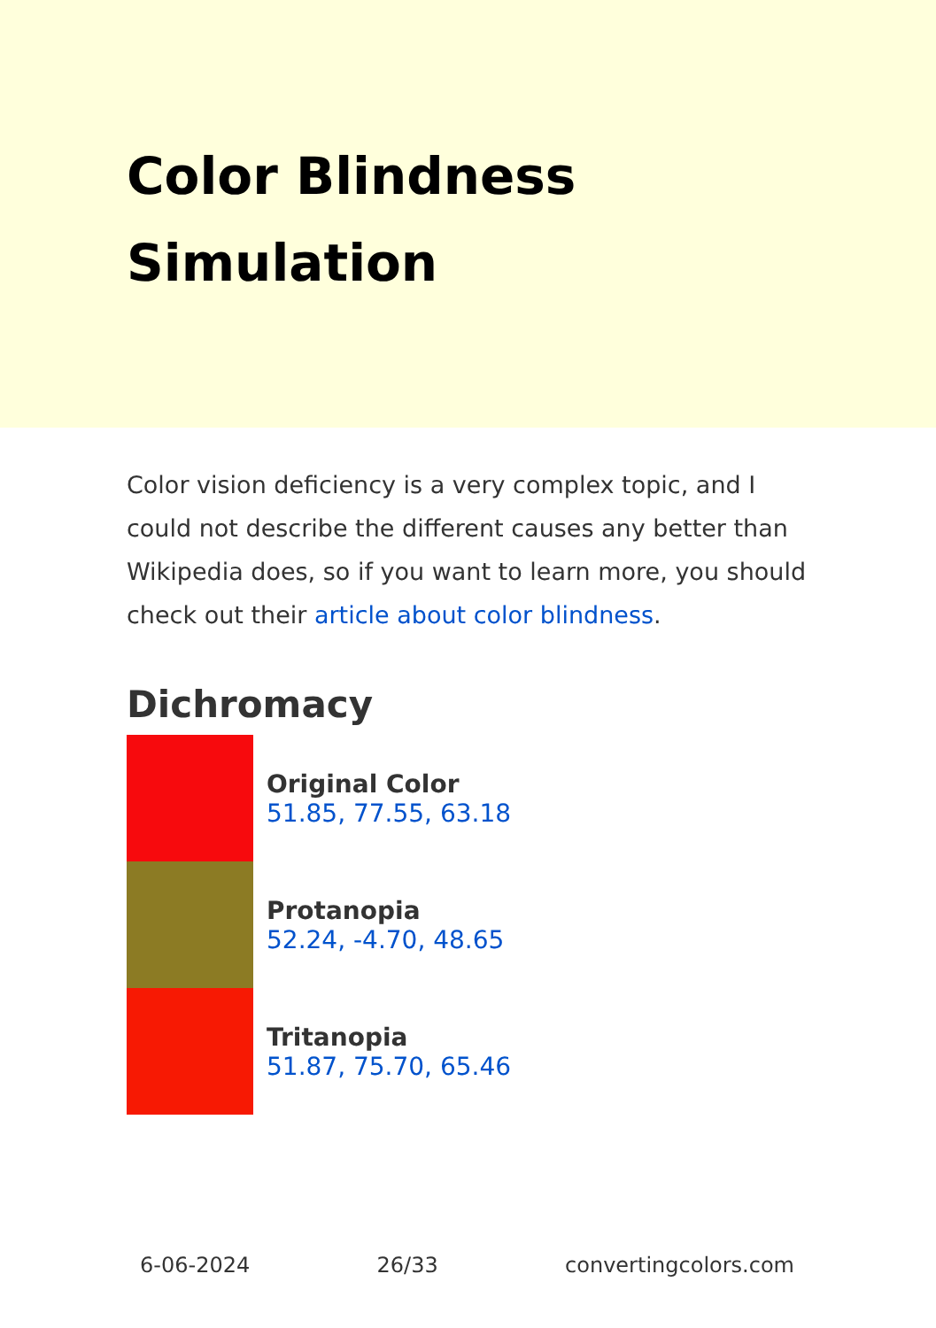Color Blindness Simulation
Color vision deficiency is a very complex topic, and I could not describe the different causes any better than Wikipedia does, so if you want to learn more, you should check out their article about color blindness.
Dichromacy
Original Color
51.85, 77.55, 63.18
Protanopia
52.24, -4.70, 48.65
Tritanopia
51.87, 75.70, 65.46
6-06-2024 26/33 convertingcolors.com